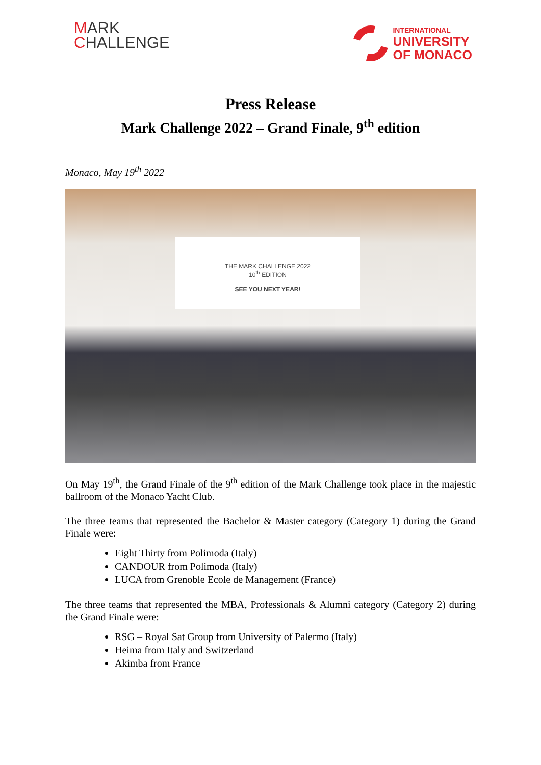MARK
CHALLENGE
INTERNATIONAL
UNIVERSITY
OF MONACO
Press Release
Mark Challenge 2022 – Grand Finale, 9<sup>th</sup> edition
Monaco, May 19<sup>th</sup> 2022
THE MARK CHALLENGE 2022
10<sup>th</sup> EDITION
SEE YOU NEXT YEAR!
On May 19<sup>th</sup>, the Grand Finale of the 9<sup>th</sup> edition of the Mark Challenge took place in the majestic ballroom of the Monaco Yacht Club.
The three teams that represented the Bachelor & Master category (Category 1) during the Grand Finale were:
Eight Thirty from Polimoda (Italy)
CANDOUR from Polimoda (Italy)
LUCA from Grenoble Ecole de Management (France)
The three teams that represented the MBA, Professionals & Alumni category (Category 2) during the Grand Finale were:
RSG – Royal Sat Group from University of Palermo (Italy)
Heima from Italy and Switzerland
Akimba from France